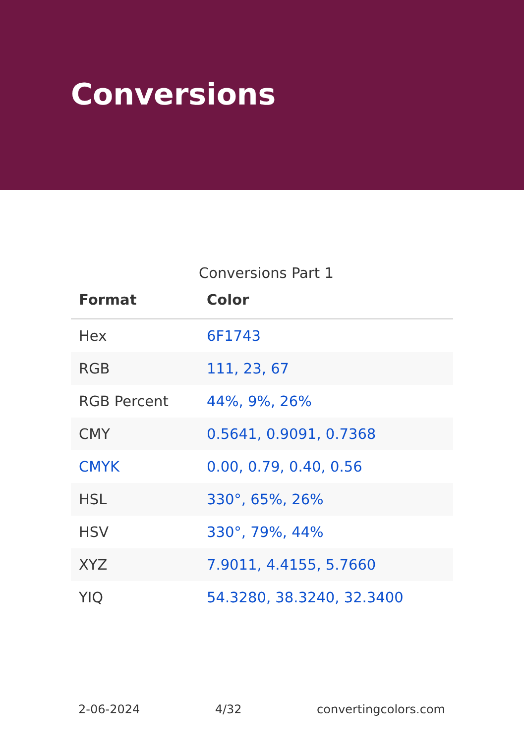Conversions
Conversions Part 1
| Format | Color |
| --- | --- |
| Hex | 6F1743 |
| RGB | 111, 23, 67 |
| RGB Percent | 44%, 9%, 26% |
| CMY | 0.5641, 0.9091, 0.7368 |
| CMYK | 0.00, 0.79, 0.40, 0.56 |
| HSL | 330°, 65%, 26% |
| HSV | 330°, 79%, 44% |
| XYZ | 7.9011, 4.4155, 5.7660 |
| YIQ | 54.3280, 38.3240, 32.3400 |
2-06-2024 4/32 convertingcolors.com